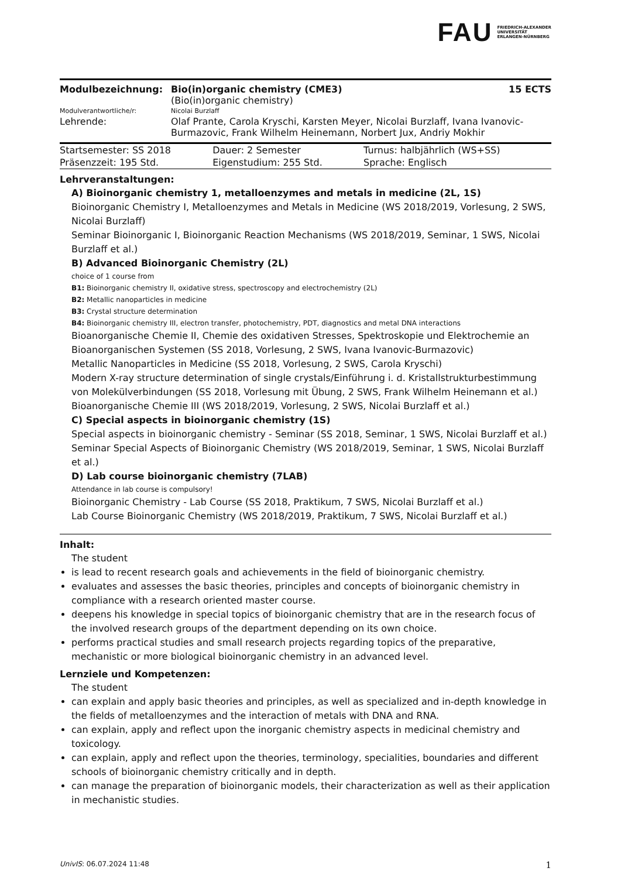FAU FRIEDRICH-ALEXANDER
UNIVERSITÄT
ERLANGEN-NÜRNBERG
| Modulbezeichnung: | Bio(in)organic chemistry (CME3) (Bio(in)organic chemistry) | 15 ECTS |
| Modulverantwortliche/r: | Nicolai Burzlaff | |
| Lehrende: | Olaf Prante, Carola Kryschi, Karsten Meyer, Nicolai Burzlaff, Ivana Ivanovic-Burmazovic, Frank Wilhelm Heinemann, Norbert Jux, Andriy Mokhir | |
| Startsemester: SS 2018 | Dauer: 2 Semester | Turnus: halbjährlich (WS+SS) |
| Präsenzzeit: 195 Std. | Eigenstudium: 255 Std. | Sprache: Englisch |
Lehrveranstaltungen:
A) Bioinorganic chemistry 1, metalloenzymes and metals in medicine (2L, 1S)
Bioinorganic Chemistry I, Metalloenzymes and Metals in Medicine (WS 2018/2019, Vorlesung, 2 SWS, Nicolai Burzlaff)
Seminar Bioinorganic I, Bioinorganic Reaction Mechanisms (WS 2018/2019, Seminar, 1 SWS, Nicolai Burzlaff et al.)
B) Advanced Bioinorganic Chemistry (2L)
choice of 1 course from
B1: Bioinorganic chemistry II, oxidative stress, spectroscopy and electrochemistry (2L)
B2: Metallic nanoparticles in medicine
B3: Crystal structure determination
B4: Bioinorganic chemistry III, electron transfer, photochemistry, PDT, diagnostics and metal DNA interactions
Bioanorganische Chemie II, Chemie des oxidativen Stresses, Spektroskopie und Elektrochemie an Bioanorganischen Systemen (SS 2018, Vorlesung, 2 SWS, Ivana Ivanovic-Burmazovic)
Metallic Nanoparticles in Medicine (SS 2018, Vorlesung, 2 SWS, Carola Kryschi)
Modern X-ray structure determination of single crystals/Einführung i. d. Kristallstrukturbestimmung von Molekülverbindungen (SS 2018, Vorlesung mit Übung, 2 SWS, Frank Wilhelm Heinemann et al.)
Bioanorganische Chemie III (WS 2018/2019, Vorlesung, 2 SWS, Nicolai Burzlaff et al.)
C) Special aspects in bioinorganic chemistry (1S)
Special aspects in bioinorganic chemistry - Seminar (SS 2018, Seminar, 1 SWS, Nicolai Burzlaff et al.)
Seminar Special Aspects of Bioinorganic Chemistry (WS 2018/2019, Seminar, 1 SWS, Nicolai Burzlaff et al.)
D) Lab course bioinorganic chemistry (7LAB)
Attendance in lab course is compulsory!
Bioinorganic Chemistry - Lab Course (SS 2018, Praktikum, 7 SWS, Nicolai Burzlaff et al.)
Lab Course Bioinorganic Chemistry (WS 2018/2019, Praktikum, 7 SWS, Nicolai Burzlaff et al.)
Inhalt:
The student
is lead to recent research goals and achievements in the field of bioinorganic chemistry.
evaluates and assesses the basic theories, principles and concepts of bioinorganic chemistry in compliance with a research oriented master course.
deepens his knowledge in special topics of bioinorganic chemistry that are in the research focus of the involved research groups of the department depending on its own choice.
performs practical studies and small research projects regarding topics of the preparative, mechanistic or more biological bioinorganic chemistry in an advanced level.
Lernziele und Kompetenzen:
The student
can explain and apply basic theories and principles, as well as specialized and in-depth knowledge in the fields of metalloenzymes and the interaction of metals with DNA and RNA.
can explain, apply and reflect upon the inorganic chemistry aspects in medicinal chemistry and toxicology.
can explain, apply and reflect upon the theories, terminology, specialities, boundaries and different schools of bioinorganic chemistry critically and in depth.
can manage the preparation of bioinorganic models, their characterization as well as their application in mechanistic studies.
UnivIS: 06.07.2024 11:48 1